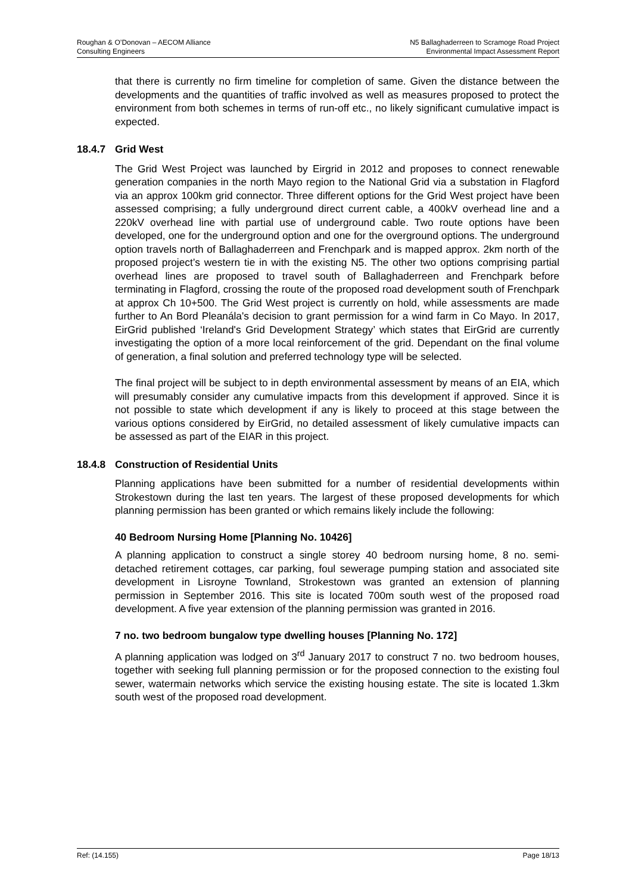Roughan & O’Donovan – AECOM Alliance
Consulting Engineers
N5 Ballaghaderreen to Scramoge Road Project
Environmental Impact Assessment Report
that there is currently no firm timeline for completion of same. Given the distance between the developments and the quantities of traffic involved as well as measures proposed to protect the environment from both schemes in terms of run-off etc., no likely significant cumulative impact is expected.
18.4.7 Grid West
The Grid West Project was launched by Eirgrid in 2012 and proposes to connect renewable generation companies in the north Mayo region to the National Grid via a substation in Flagford via an approx 100km grid connector. Three different options for the Grid West project have been assessed comprising; a fully underground direct current cable, a 400kV overhead line and a 220kV overhead line with partial use of underground cable. Two route options have been developed, one for the underground option and one for the overground options. The underground option travels north of Ballaghaderreen and Frenchpark and is mapped approx. 2km north of the proposed project’s western tie in with the existing N5. The other two options comprising partial overhead lines are proposed to travel south of Ballaghaderreen and Frenchpark before terminating in Flagford, crossing the route of the proposed road development south of Frenchpark at approx Ch 10+500. The Grid West project is currently on hold, while assessments are made further to An Bord Pleanála's decision to grant permission for a wind farm in Co Mayo. In 2017, EirGrid published ‘Ireland's Grid Development Strategy’ which states that EirGrid are currently investigating the option of a more local reinforcement of the grid. Dependant on the final volume of generation, a final solution and preferred technology type will be selected.
The final project will be subject to in depth environmental assessment by means of an EIA, which will presumably consider any cumulative impacts from this development if approved. Since it is not possible to state which development if any is likely to proceed at this stage between the various options considered by EirGrid, no detailed assessment of likely cumulative impacts can be assessed as part of the EIAR in this project.
18.4.8 Construction of Residential Units
Planning applications have been submitted for a number of residential developments within Strokestown during the last ten years. The largest of these proposed developments for which planning permission has been granted or which remains likely include the following:
40 Bedroom Nursing Home [Planning No. 10426]
A planning application to construct a single storey 40 bedroom nursing home, 8 no. semi-detached retirement cottages, car parking, foul sewerage pumping station and associated site development in Lisroyne Townland, Strokestown was granted an extension of planning permission in September 2016. This site is located 700m south west of the proposed road development. A five year extension of the planning permission was granted in 2016.
7 no. two bedroom bungalow type dwelling houses [Planning No. 172]
A planning application was lodged on 3<sup>rd</sup> January 2017 to construct 7 no. two bedroom houses, together with seeking full planning permission or for the proposed connection to the existing foul sewer, watermain networks which service the existing housing estate. The site is located 1.3km south west of the proposed road development.
Ref: (14.155) Page 18/13